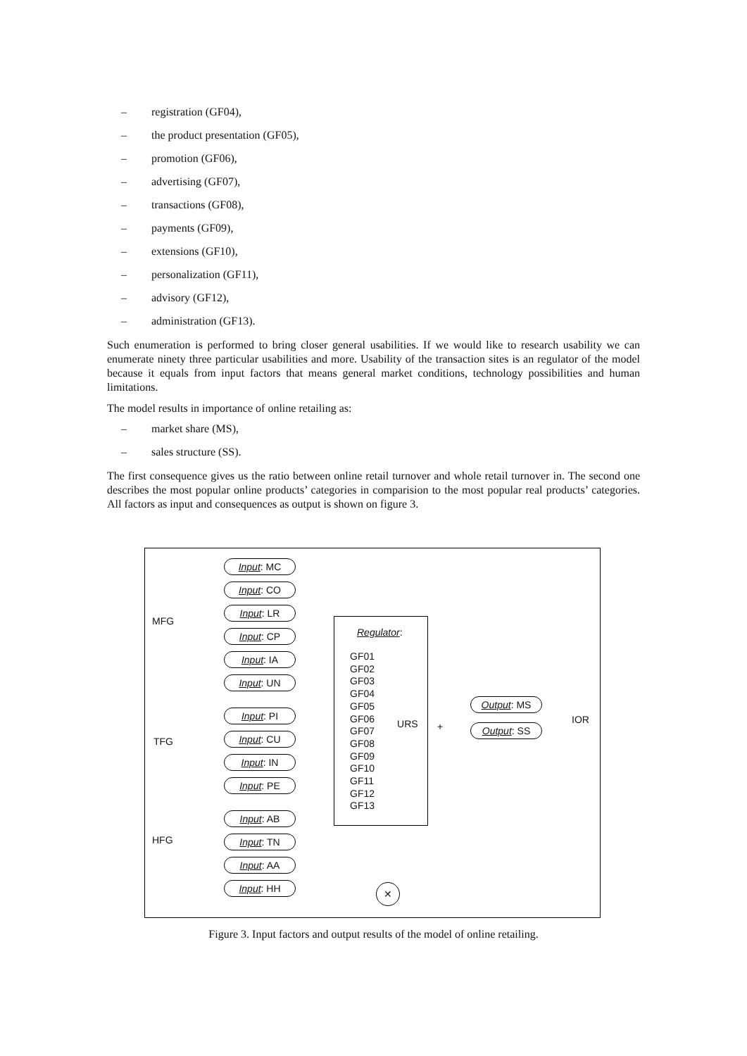– registration (GF04),
– the product presentation (GF05),
– promotion (GF06),
– advertising (GF07),
– transactions (GF08),
– payments (GF09),
– extensions (GF10),
– personalization (GF11),
– advisory (GF12),
– administration (GF13).
Such enumeration is performed to bring closer general usabilities. If we would like to research usability we can enumerate ninety three particular usabilities and more. Usability of the transaction sites is an regulator of the model because it equals from input factors that means general market conditions, technology possibilities and human limitations.
The model results in importance of online retailing as:
– market share (MS),
– sales structure (SS).
The first consequence gives us the ratio between online retail turnover and whole retail turnover in. The second one describes the most popular online products’ categories in comparision to the most popular real products’ categories. All factors as input and consequences as output is shown on figure 3.
MFG
TFG
HFG
Input: MC
Input: CO
Input: LR
Input: CP
Input: IA
Input: UN
Input: PI
Input: CU
Input: IN
Input: PE
Input: AB
Input: TN
Input: AA
Input: HH
Regulator:
GF01
GF02
GF03
GF04
GF05
GF06
GF07
GF08
GF09
GF10
GF11
GF12
GF13
URS
+
Output: MS
Output: SS
IOR
✕
Figure 3. Input factors and output results of the model of online retailing.